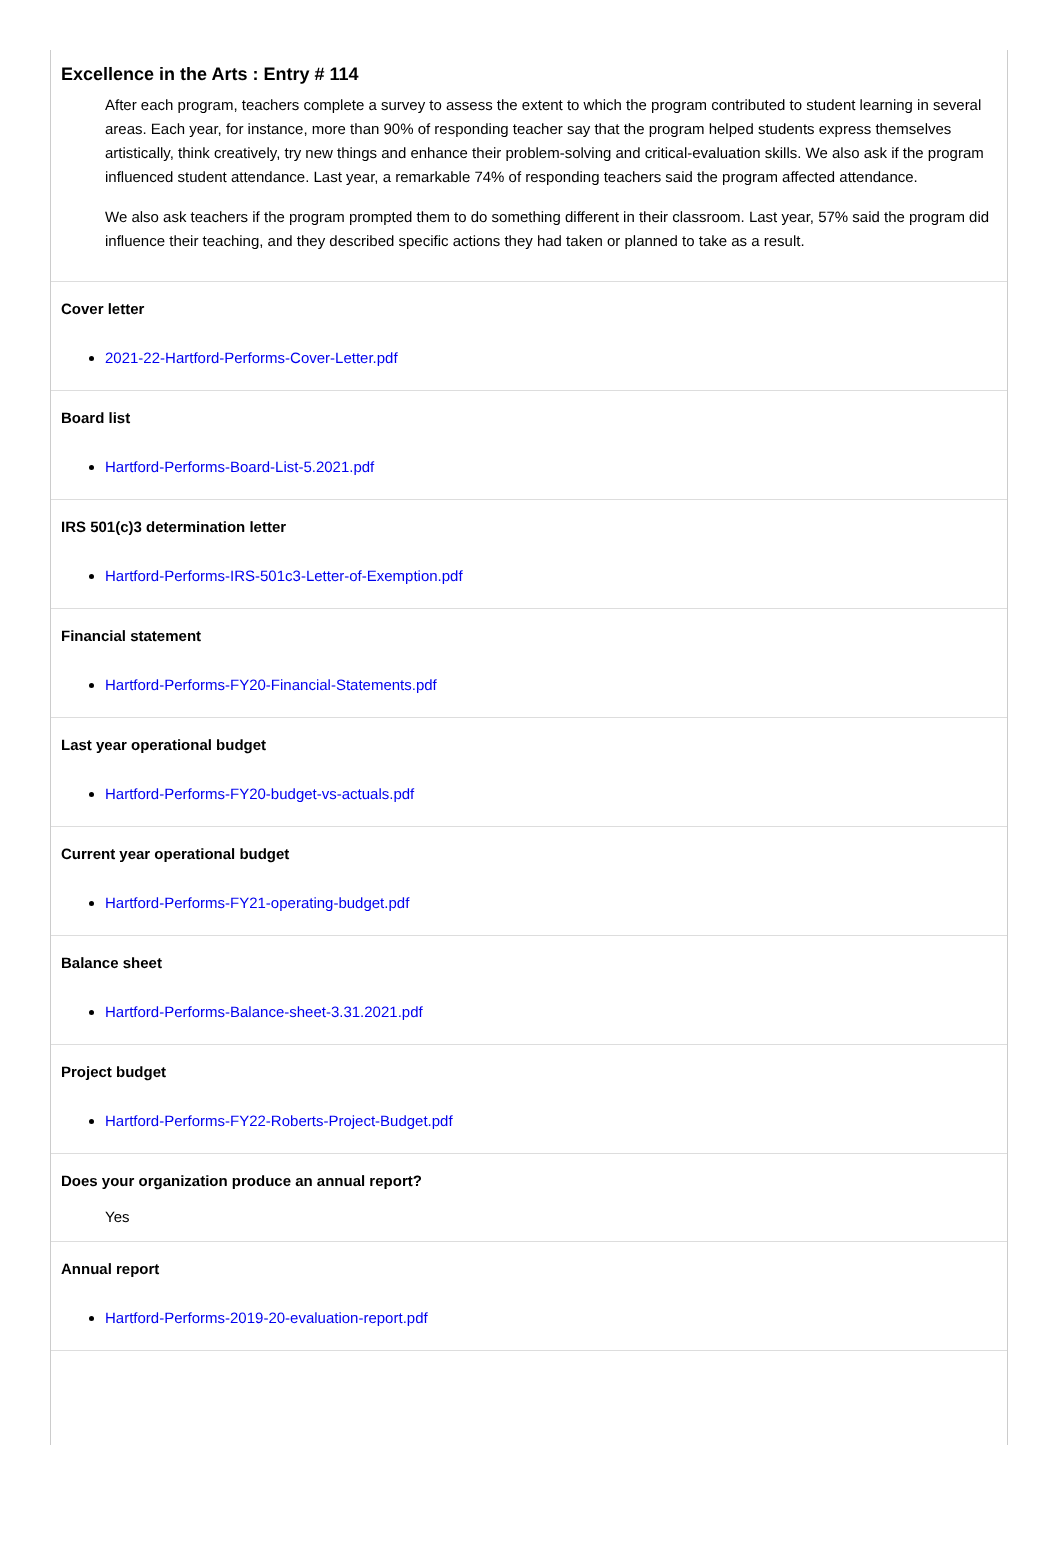Excellence in the Arts : Entry # 114
After each program, teachers complete a survey to assess the extent to which the program contributed to student learning in several areas. Each year, for instance, more than 90% of responding teacher say that the program helped students express themselves artistically, think creatively, try new things and enhance their problem-solving and critical-evaluation skills. We also ask if the program influenced student attendance. Last year, a remarkable 74% of responding teachers said the program affected attendance.
We also ask teachers if the program prompted them to do something different in their classroom. Last year, 57% said the program did influence their teaching, and they described specific actions they had taken or planned to take as a result.
Cover letter
2021-22-Hartford-Performs-Cover-Letter.pdf
Board list
Hartford-Performs-Board-List-5.2021.pdf
IRS 501(c)3 determination letter
Hartford-Performs-IRS-501c3-Letter-of-Exemption.pdf
Financial statement
Hartford-Performs-FY20-Financial-Statements.pdf
Last year operational budget
Hartford-Performs-FY20-budget-vs-actuals.pdf
Current year operational budget
Hartford-Performs-FY21-operating-budget.pdf
Balance sheet
Hartford-Performs-Balance-sheet-3.31.2021.pdf
Project budget
Hartford-Performs-FY22-Roberts-Project-Budget.pdf
Does your organization produce an annual report?
Yes
Annual report
Hartford-Performs-2019-20-evaluation-report.pdf